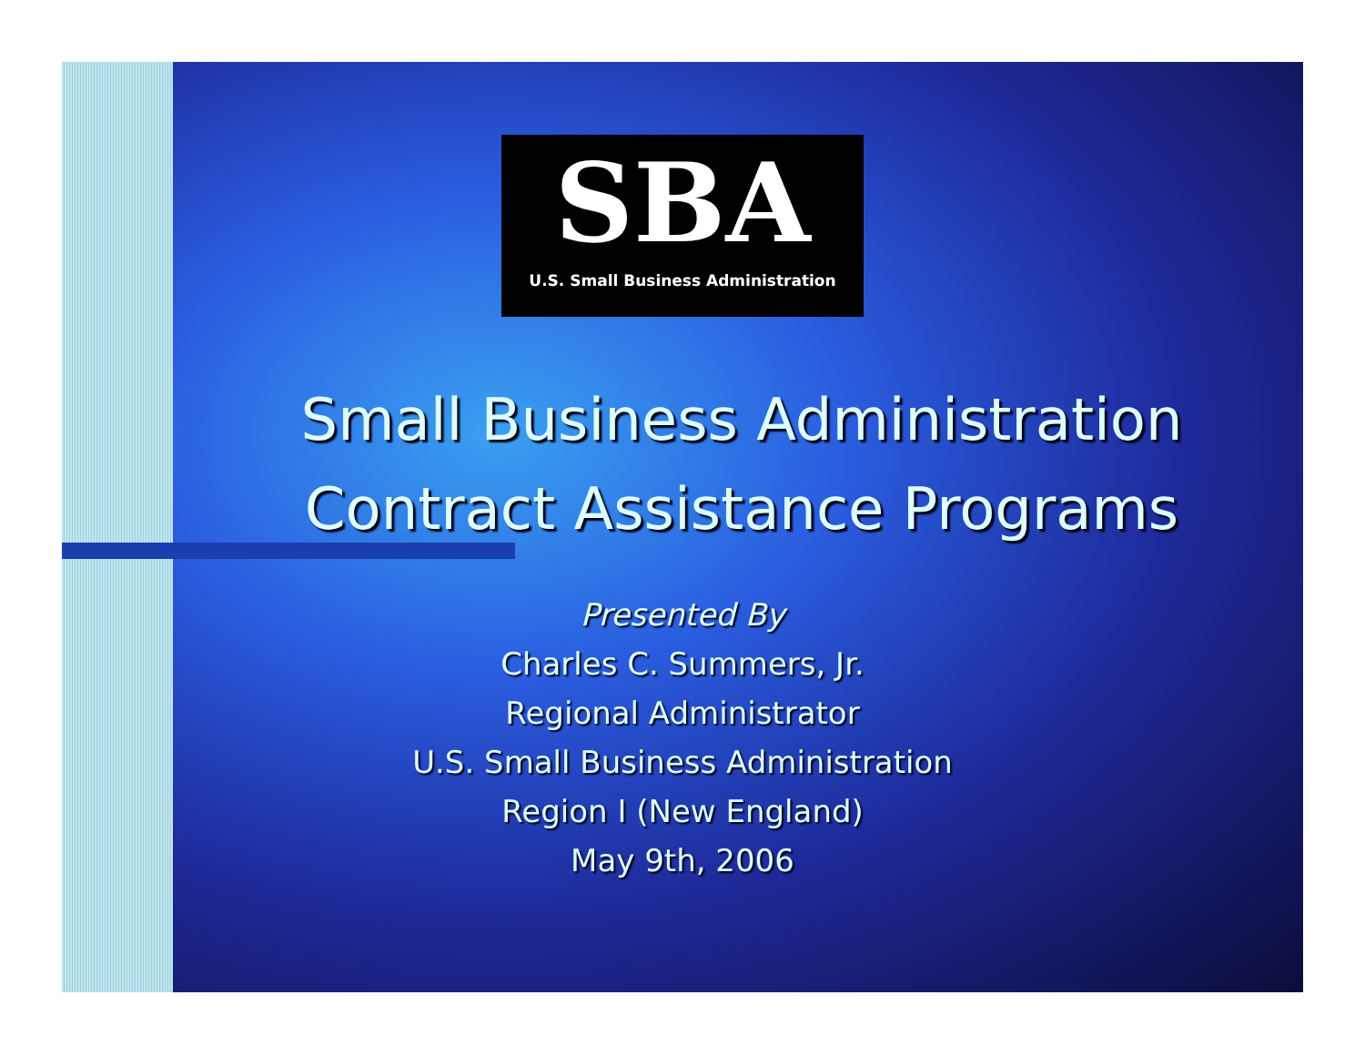SBA
U.S. Small Business Administration
Small Business Administration
Contract Assistance Programs
Presented By
Charles C. Summers, Jr.
Regional Administrator
U.S. Small Business Administration
Region I (New England)
May 9th, 2006